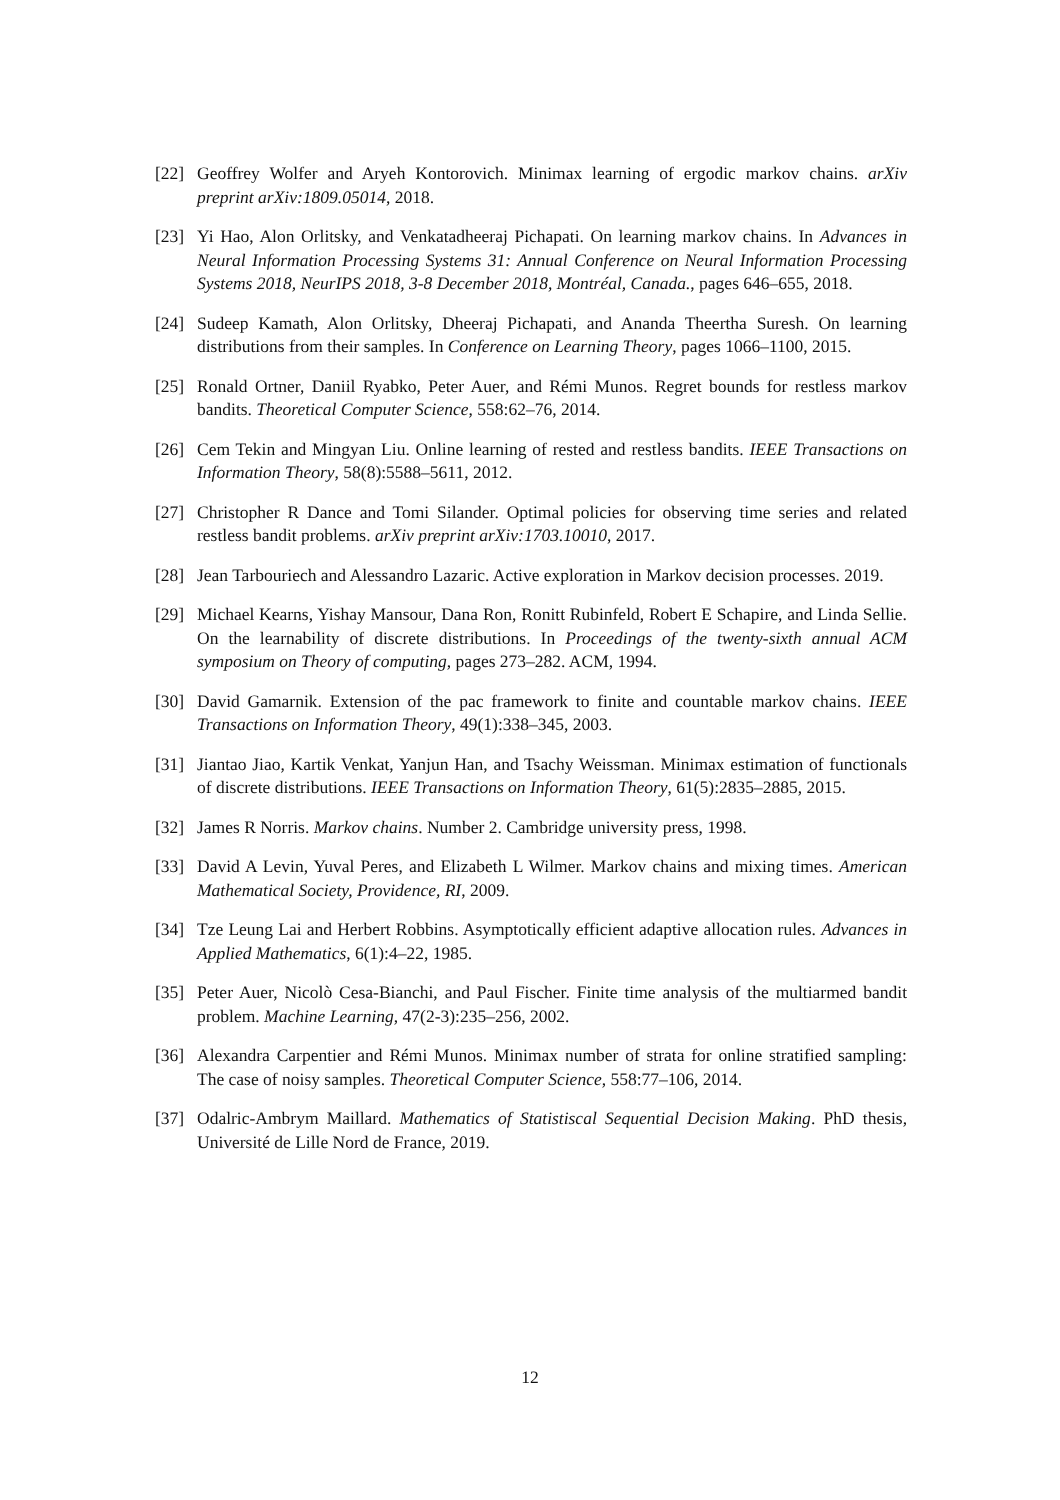[22] Geoffrey Wolfer and Aryeh Kontorovich. Minimax learning of ergodic markov chains. arXiv preprint arXiv:1809.05014, 2018.
[23] Yi Hao, Alon Orlitsky, and Venkatadheeraj Pichapati. On learning markov chains. In Advances in Neural Information Processing Systems 31: Annual Conference on Neural Information Processing Systems 2018, NeurIPS 2018, 3-8 December 2018, Montréal, Canada., pages 646–655, 2018.
[24] Sudeep Kamath, Alon Orlitsky, Dheeraj Pichapati, and Ananda Theertha Suresh. On learning distributions from their samples. In Conference on Learning Theory, pages 1066–1100, 2015.
[25] Ronald Ortner, Daniil Ryabko, Peter Auer, and Rémi Munos. Regret bounds for restless markov bandits. Theoretical Computer Science, 558:62–76, 2014.
[26] Cem Tekin and Mingyan Liu. Online learning of rested and restless bandits. IEEE Transactions on Information Theory, 58(8):5588–5611, 2012.
[27] Christopher R Dance and Tomi Silander. Optimal policies for observing time series and related restless bandit problems. arXiv preprint arXiv:1703.10010, 2017.
[28] Jean Tarbouriech and Alessandro Lazaric. Active exploration in Markov decision processes. 2019.
[29] Michael Kearns, Yishay Mansour, Dana Ron, Ronitt Rubinfeld, Robert E Schapire, and Linda Sellie. On the learnability of discrete distributions. In Proceedings of the twenty-sixth annual ACM symposium on Theory of computing, pages 273–282. ACM, 1994.
[30] David Gamarnik. Extension of the pac framework to finite and countable markov chains. IEEE Transactions on Information Theory, 49(1):338–345, 2003.
[31] Jiantao Jiao, Kartik Venkat, Yanjun Han, and Tsachy Weissman. Minimax estimation of functionals of discrete distributions. IEEE Transactions on Information Theory, 61(5):2835–2885, 2015.
[32] James R Norris. Markov chains. Number 2. Cambridge university press, 1998.
[33] David A Levin, Yuval Peres, and Elizabeth L Wilmer. Markov chains and mixing times. American Mathematical Society, Providence, RI, 2009.
[34] Tze Leung Lai and Herbert Robbins. Asymptotically efficient adaptive allocation rules. Advances in Applied Mathematics, 6(1):4–22, 1985.
[35] Peter Auer, Nicolò Cesa-Bianchi, and Paul Fischer. Finite time analysis of the multiarmed bandit problem. Machine Learning, 47(2-3):235–256, 2002.
[36] Alexandra Carpentier and Rémi Munos. Minimax number of strata for online stratified sampling: The case of noisy samples. Theoretical Computer Science, 558:77–106, 2014.
[37] Odalric-Ambrym Maillard. Mathematics of Statistiscal Sequential Decision Making. PhD thesis, Université de Lille Nord de France, 2019.
12